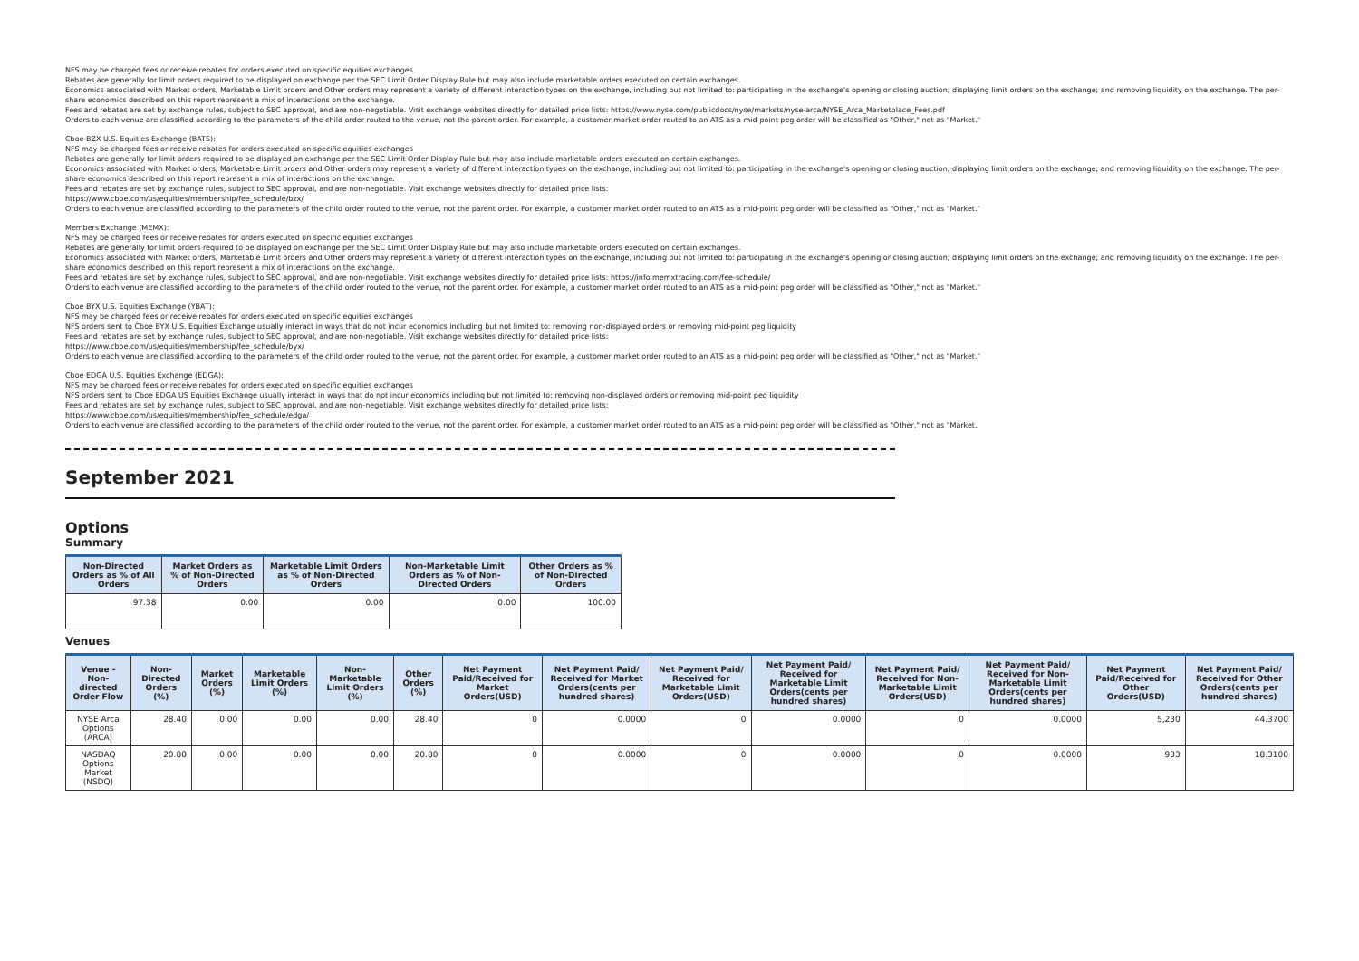NFS may be charged fees or receive rebates for orders executed on specific equities exchanges
Rebates are generally for limit orders required to be displayed on exchange per the SEC Limit Order Display Rule but may also include marketable orders executed on certain exchanges.
Economics associated with Market orders, Marketable Limit orders and Other orders may represent a variety of different interaction types on the exchange, including but not limited to: participating in the exchange's opening or closing auction; displaying limit orders on the exchange; and removing liquidity on the exchange. The per-share economics described on this report represent a mix of interactions on the exchange.
Fees and rebates are set by exchange rules, subject to SEC approval, and are non-negotiable. Visit exchange websites directly for detailed price lists: https://www.nyse.com/publicdocs/nyse/markets/nyse-arca/NYSE_Arca_Marketplace_Fees.pdf
Orders to each venue are classified according to the parameters of the child order routed to the venue, not the parent order. For example, a customer market order routed to an ATS as a mid-point peg order will be classified as "Other," not as "Market."
Cboe BZX U.S. Equities Exchange (BATS):
NFS may be charged fees or receive rebates for orders executed on specific equities exchanges
Rebates are generally for limit orders required to be displayed on exchange per the SEC Limit Order Display Rule but may also include marketable orders executed on certain exchanges.
Economics associated with Market orders, Marketable Limit orders and Other orders may represent a variety of different interaction types on the exchange, including but not limited to: participating in the exchange's opening or closing auction; displaying limit orders on the exchange; and removing liquidity on the exchange. The per-share economics described on this report represent a mix of interactions on the exchange.
Fees and rebates are set by exchange rules, subject to SEC approval, and are non-negotiable. Visit exchange websites directly for detailed price lists:
https://www.cboe.com/us/equities/membership/fee_schedule/bzx/
Orders to each venue are classified according to the parameters of the child order routed to the venue, not the parent order. For example, a customer market order routed to an ATS as a mid-point peg order will be classified as "Other," not as "Market."
Members Exchange (MEMX):
NFS may be charged fees or receive rebates for orders executed on specific equities exchanges
Rebates are generally for limit orders required to be displayed on exchange per the SEC Limit Order Display Rule but may also include marketable orders executed on certain exchanges.
Economics associated with Market orders, Marketable Limit orders and Other orders may represent a variety of different interaction types on the exchange, including but not limited to: participating in the exchange's opening or closing auction; displaying limit orders on the exchange; and removing liquidity on the exchange. The per-share economics described on this report represent a mix of interactions on the exchange.
Fees and rebates are set by exchange rules, subject to SEC approval, and are non-negotiable. Visit exchange websites directly for detailed price lists: https://info.memxtrading.com/fee-schedule/
Orders to each venue are classified according to the parameters of the child order routed to the venue, not the parent order. For example, a customer market order routed to an ATS as a mid-point peg order will be classified as "Other," not as "Market."
Cboe BYX U.S. Equities Exchange (YBAT):
NFS may be charged fees or receive rebates for orders executed on specific equities exchanges
NFS orders sent to Cboe BYX U.S. Equities Exchange usually interact in ways that do not incur economics including but not limited to: removing non-displayed orders or removing mid-point peg liquidity
Fees and rebates are set by exchange rules, subject to SEC approval, and are non-negotiable. Visit exchange websites directly for detailed price lists:
https://www.cboe.com/us/equities/membership/fee_schedule/byx/
Orders to each venue are classified according to the parameters of the child order routed to the venue, not the parent order. For example, a customer market order routed to an ATS as a mid-point peg order will be classified as "Other," not as "Market."
Cboe EDGA U.S. Equities Exchange (EDGA):
NFS may be charged fees or receive rebates for orders executed on specific equities exchanges
NFS orders sent to Cboe EDGA US Equities Exchange usually interact in ways that do not incur economics including but not limited to: removing non-displayed orders or removing mid-point peg liquidity
Fees and rebates are set by exchange rules, subject to SEC approval, and are non-negotiable. Visit exchange websites directly for detailed price lists:
https://www.cboe.com/us/equities/membership/fee_schedule/edga/
Orders to each venue are classified according to the parameters of the child order routed to the venue, not the parent order. For example, a customer market order routed to an ATS as a mid-point peg order will be classified as "Other," not as "Market.
September 2021
Options
Summary
| Non-Directed Orders as % of All Orders | Market Orders as % of Non-Directed Orders | Marketable Limit Orders as % of Non-Directed Orders | Non-Marketable Limit Orders as % of Non-Directed Orders | Other Orders as % of Non-Directed Orders |
| --- | --- | --- | --- | --- |
| 97.38 | 0.00 | 0.00 | 0.00 | 100.00 |
Venues
| Venue - Non-directed Order Flow | Non-Directed Orders (%) | Market Orders (%) | Marketable Limit Orders (%) | Non-Marketable Limit Orders (%) | Other Orders (%) | Net Payment Paid/Received for Market Orders(USD) | Net Payment Paid/ Received for Market Orders(cents per hundred shares) | Net Payment Paid/ Received for Marketable Limit Orders(USD) | Net Payment Paid/ Received for Marketable Limit Orders(cents per hundred shares) | Net Payment Paid/ Received for Non-Marketable Limit Orders(USD) | Net Payment Paid/ Received for Non-Marketable Limit Orders(cents per hundred shares) | Net Payment Paid/Received for Other Orders(USD) | Net Payment Paid/ Received for Other Orders(cents per hundred shares) |
| --- | --- | --- | --- | --- | --- | --- | --- | --- | --- | --- | --- | --- | --- |
| NYSE Arca Options (ARCA) | 28.40 | 0.00 | 0.00 | 0.00 | 28.40 | 0 | 0.0000 | 0 | 0.0000 | 0 | 0.0000 | 5,230 | 44.3700 |
| NASDAQ Options Market (NSDQ) | 20.80 | 0.00 | 0.00 | 0.00 | 20.80 | 0 | 0.0000 | 0 | 0.0000 | 0 | 0.0000 | 933 | 18.3100 |